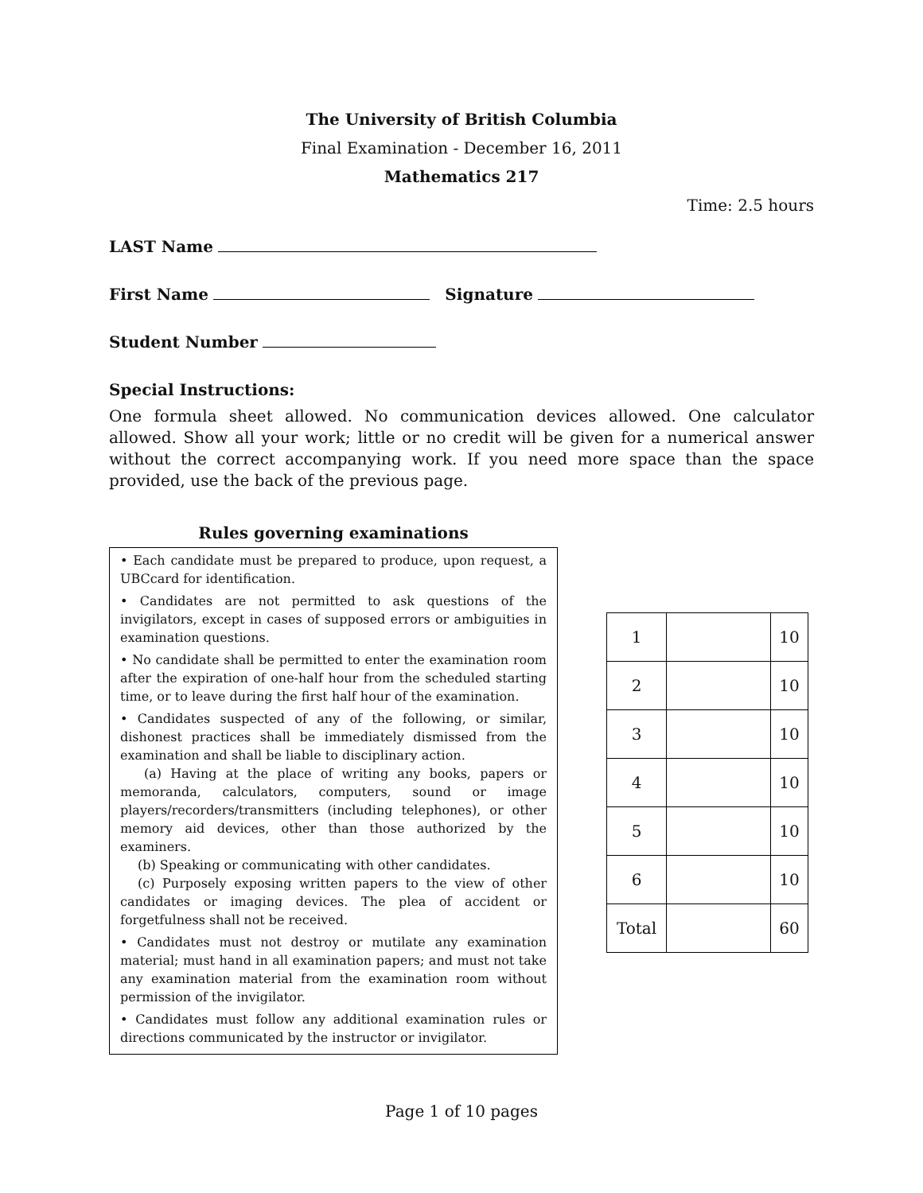The University of British Columbia
Final Examination - December 16, 2011
Mathematics 217
Time: 2.5 hours
LAST Name
First Name Signature
Student Number
Special Instructions:
One formula sheet allowed. No communication devices allowed. One calculator allowed. Show all your work; little or no credit will be given for a numerical answer without the correct accompanying work. If you need more space than the space provided, use the back of the previous page.
Rules governing examinations
• Each candidate must be prepared to produce, upon request, a UBCcard for identification.
• Candidates are not permitted to ask questions of the invigilators, except in cases of supposed errors or ambiguities in examination questions.
• No candidate shall be permitted to enter the examination room after the expiration of one-half hour from the scheduled starting time, or to leave during the first half hour of the examination.
• Candidates suspected of any of the following, or similar, dishonest practices shall be immediately dismissed from the examination and shall be liable to disciplinary action.
(a) Having at the place of writing any books, papers or memoranda, calculators, computers, sound or image players/recorders/transmitters (including telephones), or other memory aid devices, other than those authorized by the examiners.
(b) Speaking or communicating with other candidates.
(c) Purposely exposing written papers to the view of other candidates or imaging devices. The plea of accident or forgetfulness shall not be received.
• Candidates must not destroy or mutilate any examination material; must hand in all examination papers; and must not take any examination material from the examination room without permission of the invigilator.
• Candidates must follow any additional examination rules or directions communicated by the instructor or invigilator.
| 1 | | 10 |
| 2 | | 10 |
| 3 | | 10 |
| 4 | | 10 |
| 5 | | 10 |
| 6 | | 10 |
| Total | | 60 |
Page 1 of 10 pages